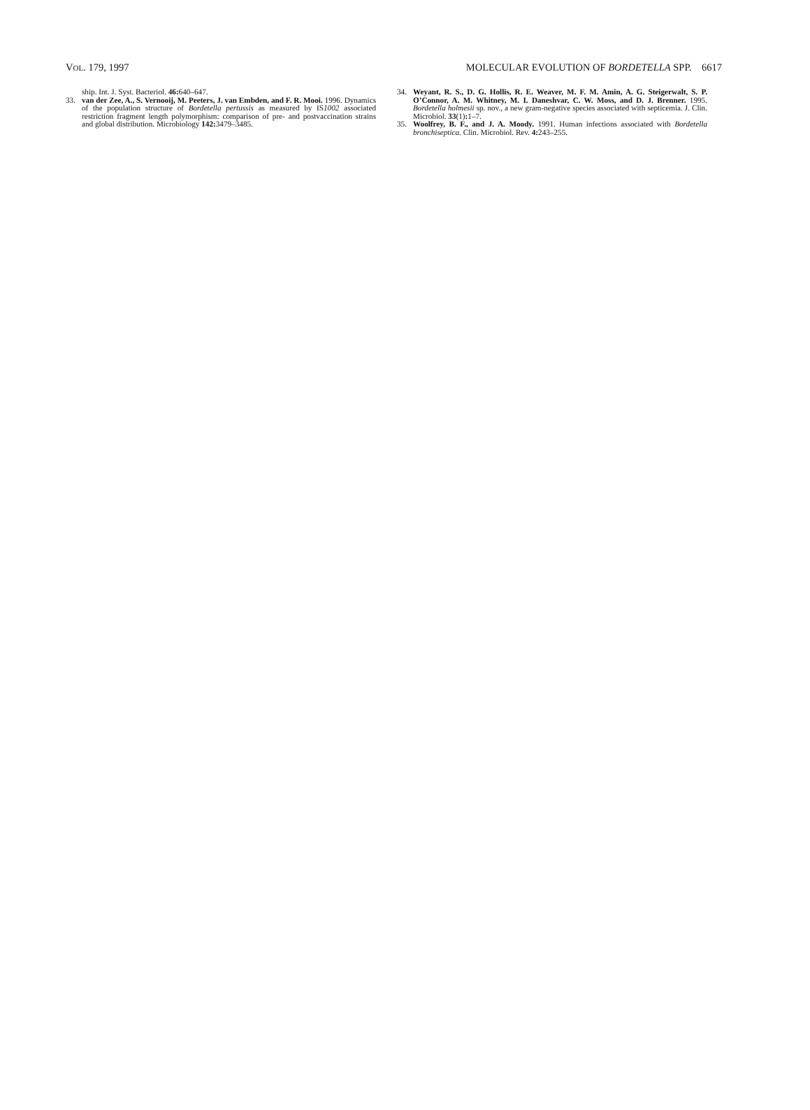VOL. 179, 1997 MOLECULAR EVOLUTION OF BORDETELLA SPP. 6617
ship. Int. J. Syst. Bacteriol. 46: 640–647.
33. van der Zee, A., S. Vernooij, M. Peeters, J. van Embden, and F. R. Mooi. 1996. Dynamics of the population structure of Bordetella pertussis as measured by IS1002 associated restriction fragment length polymorphism: comparison of pre- and postvaccination strains and global distribution. Microbiology 142: 3479–3485.
34. Weyant, R. S., D. G. Hollis, R. E. Weaver, M. F. M. Amin, A. G. Steigerwalt, S. P. O’Connor, A. M. Whitney, M. I. Daneshvar, C. W. Moss, and D. J. Brenner. 1995. Bordetella holmesii sp. nov., a new gram-negative species associated with septicemia. J. Clin. Microbiol. 33(1): 1–7.
35. Woolfrey, B. F., and J. A. Moody. 1991. Human infections associated with Bordetella bronchiseptica. Clin. Microbiol. Rev. 4: 243–255.